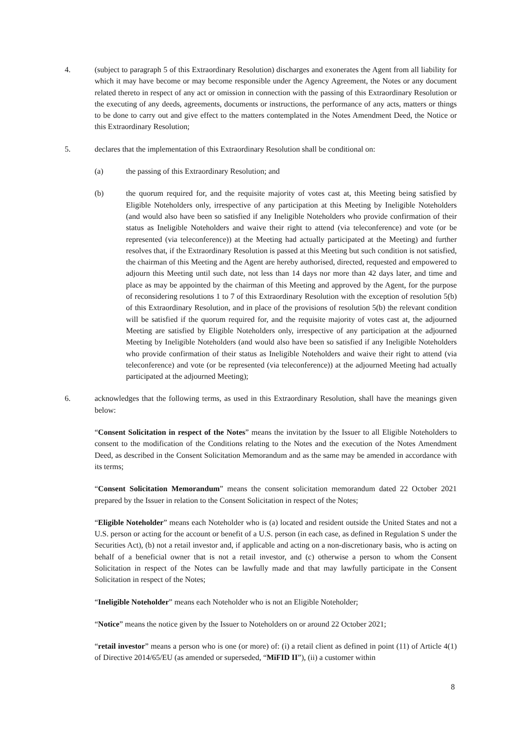4. (subject to paragraph 5 of this Extraordinary Resolution) discharges and exonerates the Agent from all liability for which it may have become or may become responsible under the Agency Agreement, the Notes or any document related thereto in respect of any act or omission in connection with the passing of this Extraordinary Resolution or the executing of any deeds, agreements, documents or instructions, the performance of any acts, matters or things to be done to carry out and give effect to the matters contemplated in the Notes Amendment Deed, the Notice or this Extraordinary Resolution;
5. declares that the implementation of this Extraordinary Resolution shall be conditional on:
(a) the passing of this Extraordinary Resolution; and
(b) the quorum required for, and the requisite majority of votes cast at, this Meeting being satisfied by Eligible Noteholders only, irrespective of any participation at this Meeting by Ineligible Noteholders (and would also have been so satisfied if any Ineligible Noteholders who provide confirmation of their status as Ineligible Noteholders and waive their right to attend (via teleconference) and vote (or be represented (via teleconference)) at the Meeting had actually participated at the Meeting) and further resolves that, if the Extraordinary Resolution is passed at this Meeting but such condition is not satisfied, the chairman of this Meeting and the Agent are hereby authorised, directed, requested and empowered to adjourn this Meeting until such date, not less than 14 days nor more than 42 days later, and time and place as may be appointed by the chairman of this Meeting and approved by the Agent, for the purpose of reconsidering resolutions 1 to 7 of this Extraordinary Resolution with the exception of resolution 5(b) of this Extraordinary Resolution, and in place of the provisions of resolution 5(b) the relevant condition will be satisfied if the quorum required for, and the requisite majority of votes cast at, the adjourned Meeting are satisfied by Eligible Noteholders only, irrespective of any participation at the adjourned Meeting by Ineligible Noteholders (and would also have been so satisfied if any Ineligible Noteholders who provide confirmation of their status as Ineligible Noteholders and waive their right to attend (via teleconference) and vote (or be represented (via teleconference)) at the adjourned Meeting had actually participated at the adjourned Meeting);
6. acknowledges that the following terms, as used in this Extraordinary Resolution, shall have the meanings given below:
“Consent Solicitation in respect of the Notes” means the invitation by the Issuer to all Eligible Noteholders to consent to the modification of the Conditions relating to the Notes and the execution of the Notes Amendment Deed, as described in the Consent Solicitation Memorandum and as the same may be amended in accordance with its terms;
“Consent Solicitation Memorandum” means the consent solicitation memorandum dated 22 October 2021 prepared by the Issuer in relation to the Consent Solicitation in respect of the Notes;
“Eligible Noteholder” means each Noteholder who is (a) located and resident outside the United States and not a U.S. person or acting for the account or benefit of a U.S. person (in each case, as defined in Regulation S under the Securities Act), (b) not a retail investor and, if applicable and acting on a non-discretionary basis, who is acting on behalf of a beneficial owner that is not a retail investor, and (c) otherwise a person to whom the Consent Solicitation in respect of the Notes can be lawfully made and that may lawfully participate in the Consent Solicitation in respect of the Notes;
“Ineligible Noteholder” means each Noteholder who is not an Eligible Noteholder;
“Notice” means the notice given by the Issuer to Noteholders on or around 22 October 2021;
“retail investor” means a person who is one (or more) of: (i) a retail client as defined in point (11) of Article 4(1) of Directive 2014/65/EU (as amended or superseded, “MiFID II”), (ii) a customer within
8